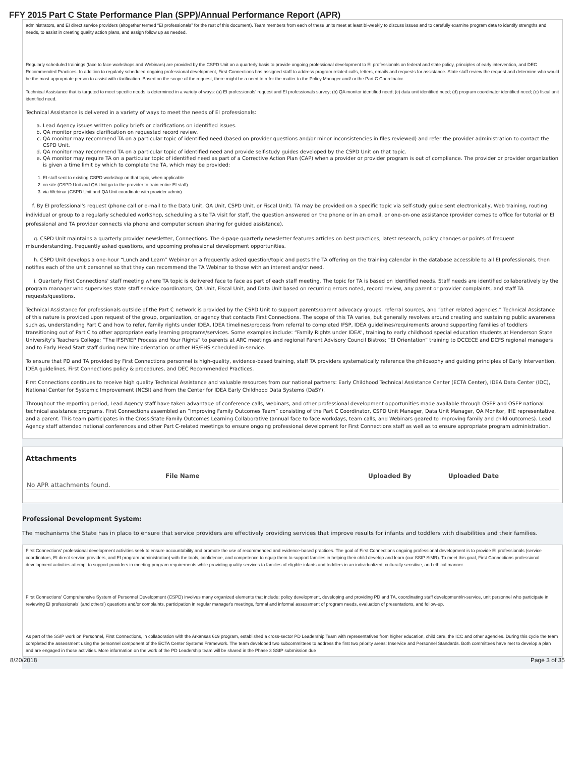FFY 2015 Part C State Performance Plan (SPP)/Annual Performance Report (APR)
administrators, and EI direct service providers (altogether termed “EI professionals” for the rest of this document). Team members from each of these units meet at least bi-weekly to discuss issues and to carefully examine program data to identify strengths and needs, to assist in creating quality action plans, and assign follow up as needed.
Regularly scheduled trainings (face to face workshops and Webinars) are provided by the CSPD Unit on a quarterly basis to provide ongoing professional development to EI professionals on federal and state policy, principles of early intervention, and DEC Recommended Practices. In addition to regularly scheduled ongoing professional development, First Connections has assigned staff to address program related calls, letters, emails and requests for assistance. State staff review the request and determine who would be the most appropriate person to assist with clarification. Based on the scope of the request, there might be a need to refer the matter to the Policy Manager and/ or the Part C Coordinator.
Technical Assistance that is targeted to meet specific needs is determined in a variety of ways: (a) EI professionals' request and EI professionals survey; (b) QA monitor identified need; (c) data unit identified need; (d) program coordinator identified need; (e) fiscal unit identified need.
Technical Assistance is delivered in a variety of ways to meet the needs of EI professionals:
a. Lead Agency issues written policy briefs or clarifications on identified issues.
b. QA monitor provides clarification on requested record review.
c. QA monitor may recommend TA on a particular topic of identified need (based on provider questions and/or minor inconsistencies in files reviewed) and refer the provider administration to contact the CSPD Unit.
d. QA monitor may recommend TA on a particular topic of identified need and provide self-study guides developed by the CSPD Unit on that topic.
e. QA monitor may require TA on a particular topic of identified need as part of a Corrective Action Plan (CAP) when a provider or provider program is out of compliance. The provider or provider organization is given a time limit by which to complete the TA, which may be provided:
1. EI staff sent to existing CSPD workshop on that topic, when applicable
2. on site (CSPD Unit and QA Unit go to the provider to train entire EI staff)
3. via Webinar (CSPD Unit and QA Unit coordinate with provider admin)
f. By EI professional's request (phone call or e-mail to the Data Unit, QA Unit, CSPD Unit, or Fiscal Unit). TA may be provided on a specific topic via self-study guide sent electronically, Web training, routing individual or group to a regularly scheduled workshop, scheduling a site TA visit for staff, the question answered on the phone or in an email, or one-on-one assistance (provider comes to office for tutorial or EI professional and TA provider connects via phone and computer screen sharing for guided assistance).
g. CSPD Unit maintains a quarterly provider newsletter, Connections. The 4-page quarterly newsletter features articles on best practices, latest research, policy changes or points of frequent misunderstanding, frequently asked questions, and upcoming professional development opportunities.
h. CSPD Unit develops a one-hour “Lunch and Learn” Webinar on a frequently asked question/topic and posts the TA offering on the training calendar in the database accessible to all EI professionals, then notifies each of the unit personnel so that they can recommend the TA Webinar to those with an interest and/or need.
i. Quarterly First Connections' staff meeting where TA topic is delivered face to face as part of each staff meeting. The topic for TA is based on identified needs. Staff needs are identified collaboratively by the program manager who supervises state staff service coordinators, QA Unit, Fiscal Unit, and Data Unit based on recurring errors noted, record review, any parent or provider complaints, and staff TA requests/questions.
Technical Assistance for professionals outside of the Part C network is provided by the CSPD Unit to support parents/parent advocacy groups, referral sources, and “other related agencies.” Technical Assistance of this nature is provided upon request of the group, organization, or agency that contacts First Connections. The scope of this TA varies, but generally revolves around creating and sustaining public awareness such as, understanding Part C and how to refer, family rights under IDEA, IDEA timelines/process from referral to completed IFSP, IDEA guidelines/requirements around supporting families of toddlers transitioning out of Part C to other appropriate early learning programs/services. Some examples include: “Family Rights under IDEA”, training to early childhood special education students at Henderson State University's Teachers College; “The IFSP/IEP Process and Your Rights” to parents at ARC meetings and regional Parent Advisory Council Bistros; “EI Orientation” training to DCCECE and DCFS regional managers and to Early Head Start staff during new hire orientation or other HS/EHS scheduled in-service.
To ensure that PD and TA provided by First Connections personnel is high-quality, evidence-based training, staff TA providers systematically reference the philosophy and guiding principles of Early Intervention, IDEA guidelines, First Connections policy & procedures, and DEC Recommended Practices.
First Connections continues to receive high quality Technical Assistance and valuable resources from our national partners: Early Childhood Technical Assistance Center (ECTA Center), IDEA Data Center (IDC), National Center for Systemic Improvement (NCSI) and from the Center for IDEA Early Childhood Data Systems (DaSY).
Throughout the reporting period, Lead Agency staff have taken advantage of conference calls, webinars, and other professional development opportunities made available through OSEP and OSEP national technical assistance programs. First Connections assembled an “Improving Family Outcomes Team” consisting of the Part C Coordinator, CSPD Unit Manager, Data Unit Manager, QA Monitor, IHE representative, and a parent. This team participates in the Cross-State Family Outcomes Learning Collaborative (annual face to face workdays, team calls, and Webinars geared to improving family and child outcomes). Lead Agency staff attended national conferences and other Part C-related meetings to ensure ongoing professional development for First Connections staff as well as to ensure appropriate program administration.
Attachments
| | File Name | Uploaded By | Uploaded Date |
| --- | --- | --- | --- |
| No APR attachments found. | | | |
Professional Development System:
The mechanisms the State has in place to ensure that service providers are effectively providing services that improve results for infants and toddlers with disabilities and their families.
First Connections' professional development activities seek to ensure accountability and promote the use of recommended and evidence-based practices. The goal of First Connections ongoing professional development is to provide EI professionals (service coordinators, EI direct service providers, and EI program administration) with the tools, confidence, and competence to equip them to support families in helping their child develop and learn (our SSIP SiMR). To meet this goal, First Connections professional development activities attempt to support providers in meeting program requirements while providing quality services to families of eligible infants and toddlers in an individualized, culturally sensitive, and ethical manner.
First Connections' Comprehensive System of Personnel Development (CSPD) involves many organized elements that include: policy development, developing and providing PD and TA, coordinating staff development/in-service, unit personnel who participate in reviewing EI professionals' (and others') questions and/or complaints, participation in regular manager's meetings, formal and informal assessment of program needs, evaluation of presentations, and follow-up.
As part of the SSIP work on Personnel, First Connections, in collaboration with the Arkansas 619 program, established a cross-sector PD Leadership Team with representatives from higher education, child care, the ICC and other agencies. During this cycle the team completed the assessment using the personnel component of the ECTA Center Systems Framework. The team developed two subcommittees to address the first two priority areas: Inservice and Personnel Standards. Both committees have met to develop a plan and are engaged in those activities. More information on the work of the PD Leadership team will be shared in the Phase 3 SSIP submission due
8/20/2018 Page 3 of 35